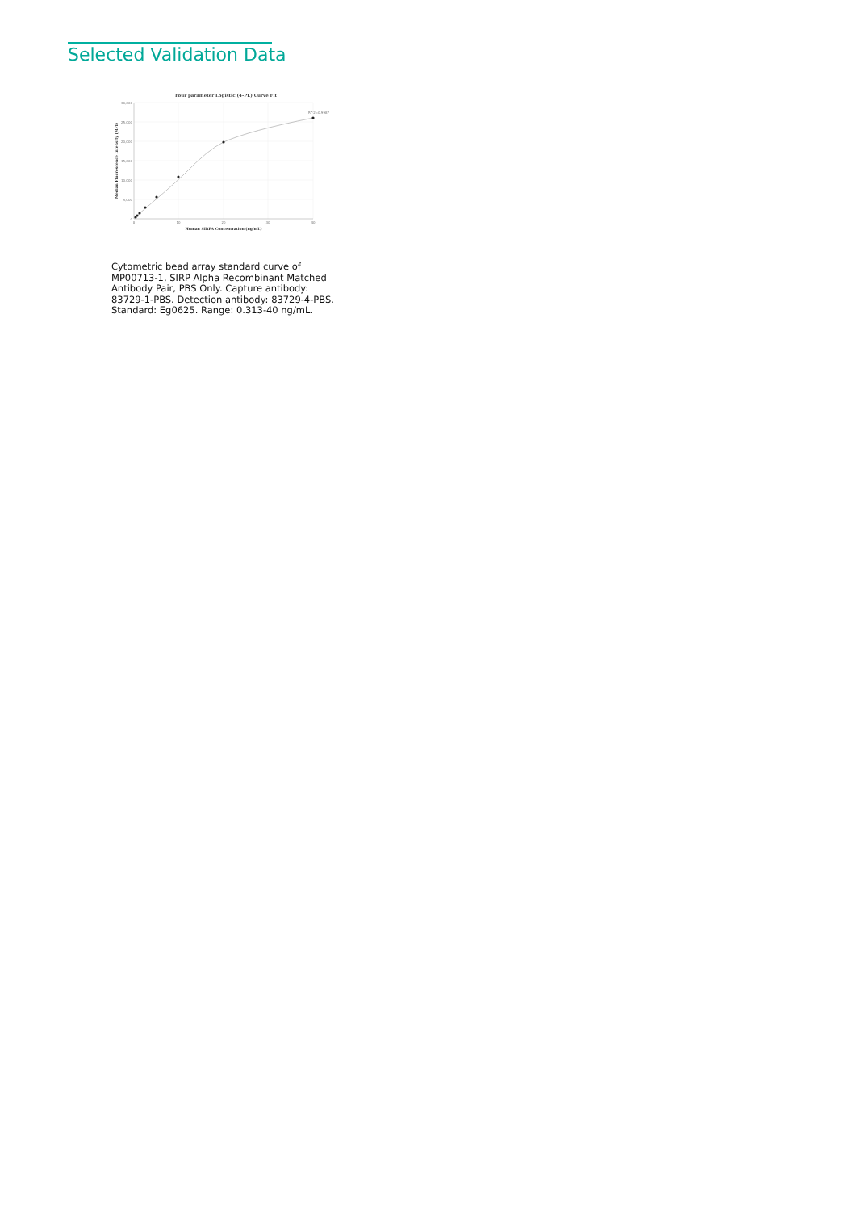Selected Validation Data
Four parameter Logistic (4-PL) Curve Fit
30,000
25,000
20,000
15,000
10,000
5,000
0
0
10
20
30
40
Human SIRPA Concentration (ng/mL)
Median Fluorescence Intensity (MFI)
R^2=0.9987
Cytometric bead array standard curve of MP00713-1, SIRP Alpha Recombinant Matched Antibody Pair, PBS Only. Capture antibody: 83729-1-PBS. Detection antibody: 83729-4-PBS. Standard: Eg0625. Range: 0.313-40 ng/mL.